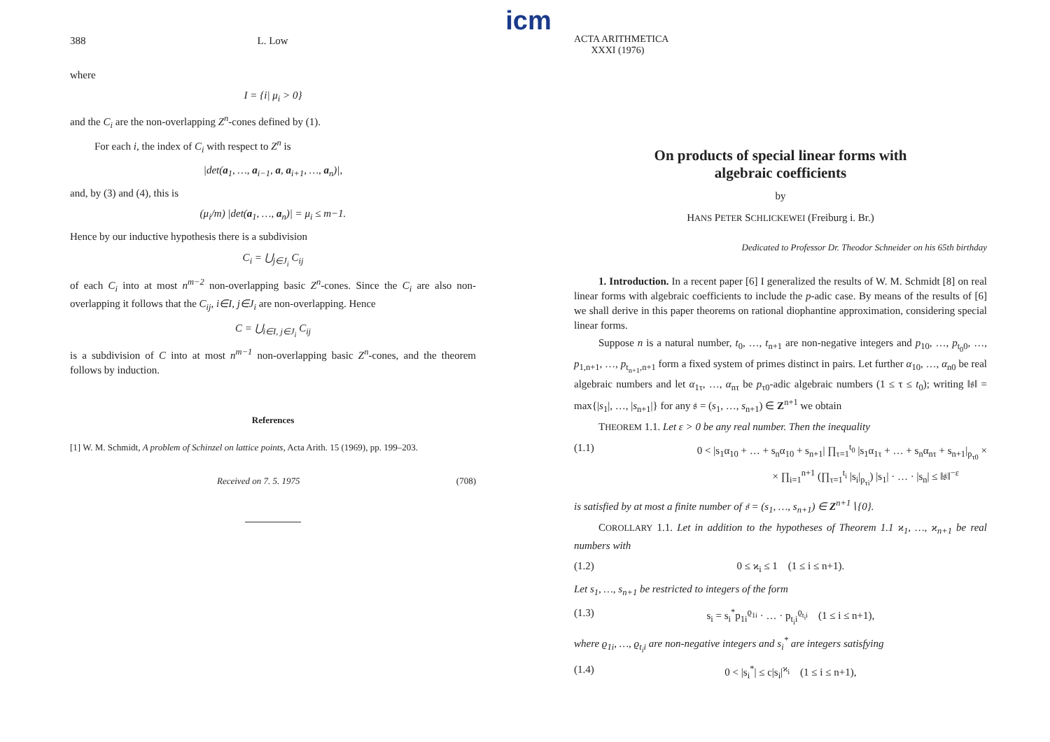388 L. Low
where
I = {i| μ<sub>i</sub> > 0}
and the C<sub>i</sub> are the non-overlapping Z<sup>n</sup>-cones defined by (1).
For each i, the index of C<sub>i</sub> with respect to Z<sup>n</sup> is
|det(a<sub>1</sub>, …, a<sub>i−1</sub>, a, a<sub>i+1</sub>, …, a<sub>n</sub>)|,
and, by (3) and (4), this is
(μ<sub>i</sub>/m) |det(a<sub>1</sub>, …, a<sub>n</sub>)| = μ<sub>i</sub> ≤ m−1.
Hence by our inductive hypothesis there is a subdivision
C<sub>i</sub> = ⋃<sub>j∈J<sub>i</sub></sub> C<sub>ij</sub>
of each C<sub>i</sub> into at most n<sup>m−2</sup> non-overlapping basic Z<sup>n</sup>-cones. Since the C<sub>i</sub> are also non-overlapping it follows that the C<sub>ij</sub>, i∈I, j∈J<sub>i</sub> are non-overlapping. Hence
C = ⋃<sub>i∈I, j∈J<sub>i</sub></sub> C<sub>ij</sub>
is a subdivision of C into at most n<sup>m−1</sup> non-overlapping basic Z<sup>n</sup>-cones, and the theorem follows by induction.
References
[1] W. M. Schmidt, A problem of Schinzel on lattice points, Acta Arith. 15 (1969), pp. 199–203.
Received on 7. 5. 1975 (708)
icm
ACTA ARITHMETICA
XXXI (1976)
On products of special linear forms with
algebraic coefficients
by
HANS PETER SCHLICKEWEI (Freiburg i. Br.)
Dedicated to Professor Dr. Theodor Schneider on his 65th birthday
1. Introduction. In a recent paper [6] I generalized the results of W. M. Schmidt [8] on real linear forms with algebraic coefficients to include the p-adic case. By means of the results of [6] we shall derive in this paper theorems on rational diophantine approximation, considering special linear forms.
Suppose n is a natural number, t<sub>0</sub>, …, t<sub>n+1</sub> are non-negative integers and p<sub>10</sub>, …, p<sub>t<sub>0</sub>0</sub>, …, p<sub>1,n+1</sub>, …, p<sub>t<sub>n+1</sub>,n+1</sub> form a fixed system of primes distinct in pairs. Let further α<sub>10</sub>, …, α<sub>n0</sub> be real algebraic numbers and let α<sub>1τ</sub>, …, α<sub>nτ</sub> be p<sub>τ0</sub>-adic algebraic numbers (1 ≤ τ ≤ t<sub>0</sub>); writing ‖𝔰‖ = max{|s<sub>1</sub>|, …, |s<sub>n+1</sub>|} for any 𝔰 = (s<sub>1</sub>, …, s<sub>n+1</sub>) ∈ Z<sup>n+1</sup> we obtain
THEOREM 1.1. Let ε > 0 be any real number. Then the inequality
(1.1) 0 < |s<sub>1</sub>α<sub>10</sub> + … + s<sub>n</sub>α<sub>10</sub> + s<sub>n+1</sub>| ∏<sub>τ=1</sub><sup>t<sub>0</sub></sup> |s<sub>1</sub>α<sub>1τ</sub> + … + s<sub>n</sub>α<sub>nτ</sub> + s<sub>n+1</sub>|<sub>p<sub>τ0</sub></sub> ×
× ∏<sub>i=1</sub><sup>n+1</sup> (∏<sub>τ=1</sub><sup>t<sub>i</sub></sup> |s<sub>i</sub>|<sub>p<sub>τi</sub></sub>) |s<sub>1</sub>| · … · |s<sub>n</sub>| ≤ ‖𝔰‖<sup>−ε</sup>
is satisfied by at most a finite number of 𝔰 = (s<sub>1</sub>, …, s<sub>n+1</sub>) ∈ Z<sup>n+1</sup>∖{0}.
COROLLARY 1.1. Let in addition to the hypotheses of Theorem 1.1 ϰ<sub>1</sub>, …, ϰ<sub>n+1</sub> be real numbers with
(1.2) 0 ≤ ϰ<sub>i</sub> ≤ 1 (1 ≤ i ≤ n+1).
Let s<sub>1</sub>, …, s<sub>n+1</sub> be restricted to integers of the form
(1.3) s<sub>i</sub> = s<sub>i</sub><sup>*</sup>p<sub>1i</sub><sup>ϱ<sub>1i</sub></sup> · … · p<sub>t<sub>i</sub>i</sub><sup>ϱ<sub>t<sub>i</sub>i</sub></sup> (1 ≤ i ≤ n+1),
where ϱ<sub>1i</sub>, …, ϱ<sub>t<sub>i</sub>i</sub> are non-negative integers and s<sub>i</sub><sup>*</sup> are integers satisfying
(1.4) 0 < |s<sub>i</sub><sup>*</sup>| ≤ c|s<sub>i</sub>|<sup>ϰ<sub>i</sub></sup> (1 ≤ i ≤ n+1),